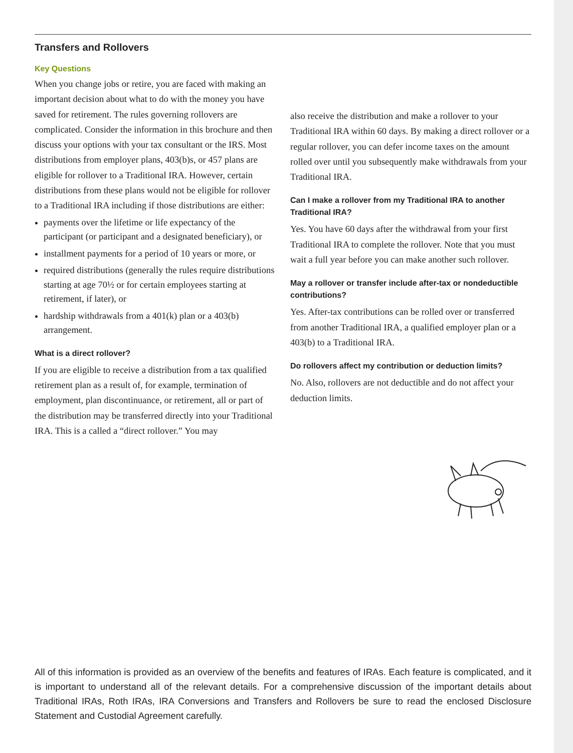Transfers and Rollovers
Key Questions
When you change jobs or retire, you are faced with making an important decision about what to do with the money you have saved for retirement. The rules governing rollovers are complicated. Consider the information in this brochure and then discuss your options with your tax consultant or the IRS. Most distributions from employer plans, 403(b)s, or 457 plans are eligible for rollover to a Traditional IRA. However, certain distributions from these plans would not be eligible for rollover to a Traditional IRA including if those distributions are either:
payments over the lifetime or life expectancy of the participant (or participant and a designated beneficiary), or
installment payments for a period of 10 years or more, or
required distributions (generally the rules require distributions starting at age 70½ or for certain employees starting at retirement, if later), or
hardship withdrawals from a 401(k) plan or a 403(b) arrangement.
What is a direct rollover?
If you are eligible to receive a distribution from a tax qualified retirement plan as a result of, for example, termination of employment, plan discontinuance, or retirement, all or part of the distribution may be transferred directly into your Traditional IRA. This is a called a “direct rollover.” You may
also receive the distribution and make a rollover to your Traditional IRA within 60 days. By making a direct rollover or a regular rollover, you can defer income taxes on the amount rolled over until you subsequently make withdrawals from your Traditional IRA.
Can I make a rollover from my Traditional IRA to another Traditional IRA?
Yes. You have 60 days after the withdrawal from your first Traditional IRA to complete the rollover. Note that you must wait a full year before you can make another such rollover.
May a rollover or transfer include after-tax or nondeductible contributions?
Yes. After-tax contributions can be rolled over or transferred from another Traditional IRA, a qualified employer plan or a 403(b) to a Traditional IRA.
Do rollovers affect my contribution or deduction limits?
No. Also, rollovers are not deductible and do not affect your deduction limits.
All of this information is provided as an overview of the benefits and features of IRAs. Each feature is complicated, and it is important to understand all of the relevant details. For a comprehensive discussion of the important details about Traditional IRAs, Roth IRAs, IRA Conversions and Transfers and Rollovers be sure to read the enclosed Disclosure Statement and Custodial Agreement carefully.